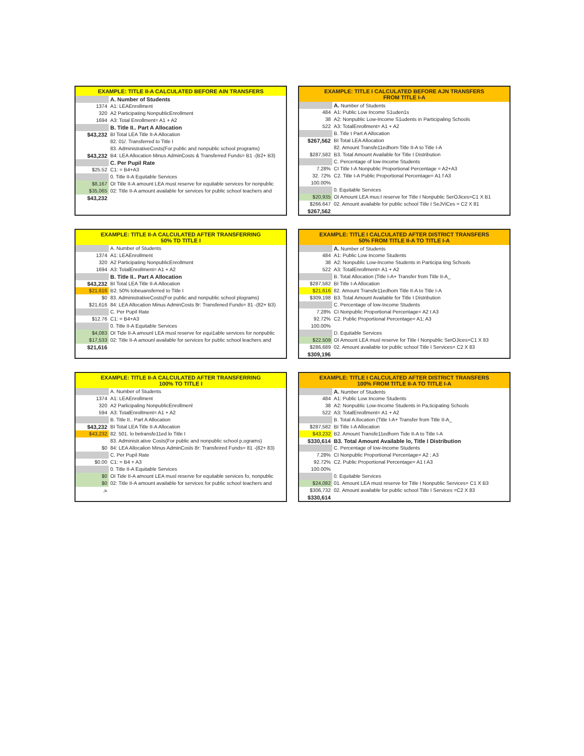EXAMPLE: TITLE II-A CALCULATED BEFORE AIN TRANSFERS
| | A. Number of Students |
| 1374 | A1: LEAEnrollment |
| 320 | A2 Participating NonpublicEnrollment |
| 1694 | A3: Total Enrollment= A1 + A2 |
| | B. Title II.. Part A Allocation |
| $43,232 | BI Total LEA Title II-A Allocation |
| | 82. 01/. Transferred to Title I |
| | 83. AdministrativeCosts(For public and nonpublic school programs) |
| $43,232 | B4: LEA Allocation Minus AdminCosts & Transferred Funds= B1 -(B2+ B3) |
| | C. Per Pupil Rate |
| $25.52 | C1: = B4+A3 |
| | 0. Title II-A Equitable Services |
| $8,167 | OI Title II-A amount LEA must reserve for equitable services for nonpublic |
| $35,065 | 02: Title II-A amount available for services for public school teachers and |
| $43,232 | |
EXAMPLE: TITLE I CALCULATED BEFORE AJN TRANSFERS
FROM TITLE I-A
| | A. Number of Students |
| 484 | A1: Public Low Income S1uden1s |
| 38 | A2: Nonpublic Low-Income S1udents in Participaling Schools |
| 522 | A3: TotalEnrollment= A1 + A2 |
| | B. Title t Part A Allocation |
| $267,562 | BI Total LEA Allocation |
| | 82. Amount Transfe11edhorn Title II-A to Title I-A |
| $287,582 | B3. Total Amount Available for Title I Distribution |
| | C. Percentage of low-Income Students |
| 7.28% | CI Title I-A Nonpublic Proportional Percentage = A2+A3 |
| 32. 72% | C2. Title I-A Public Proportional Percentage= A1 f A3 |
| 100.00% | |
| | 0. Equitable Services |
| $20,935 | OI Amount LEA mus:I reserve for Title I Nonpublic SerOJices=C1 X B1 |
| $266.647 | 02. Amount available for public school Title I SeJViCes = C2 X 81 |
| $267,562 | |
EXAMPLE: TITLE II-A CALCULATED AFTER TRANSFERRING
50% TD TITLE I
| | A. Number of Students |
| 1374 | A1: LEAEnrollment |
| 320 | A2 Participating NonpublicEnrollment |
| 1694 | A3: TotalEnrollment= A1 + A2 |
| | B. Title II.. Part A Allocation |
| $43,232 | BI Total LEA Title II-A Allocation |
| $21,616 | B2. 50% tobeuansferred to Title I |
| $0 | 83. AdministrativeCosts(For public and nonpublic school plograms) |
| $21,616 | 84: LEA Allocation Minus AdminCosts 8r: Transfened Funds= 81 -(82+ B3) |
| | C. Per Pupil Rate |
| $12.76 | C1: = B4+A3 |
| | 0. Title II-A Equitable Services |
| $4,083 | OI Tide II-A amounl LEA musl reserve for equi1able services for nonpublic |
| $17,533 | 02: Title II-A amounl available for services for public school leachers and |
| $21,616 | |
EXAMPLE: TITLE I CALCULATED AFTER DISTRICT TRANSFERS
50% FROM TITLE II-A TO TITLE I-A
| | A. Number of Students |
| 484 | A1: Public Low Income Students |
| 38 | A2: Nonpublic Low-Income Students in Participa ting Schools |
| 522 | A3: TotalEnrollment= A1 + A2 |
| | B. Total Allocation (Title I-A+ Transfer from Title II-A_ |
| $287,582 | BI Title I-A Allocation |
| $21,616 | 82. Amount Transfe11edhom Title II-A to Title I-A |
| $309,198 | B3. Total Amount Available for Title I Distribution |
| | C. Percentage of low-Income Students |
| 7.28% | CI Nonpublic Proportional Percentage= A2 t A3 |
| 92.72% | C2. Public Proportional Percentage= A1; A3 |
| 100.00% | |
| | D. Equitable Services |
| $22.509 | OI Amount LEA musl reserve for Title I Nonpublic SerOJices=C1 X 83 |
| $286,689 | 02. Amount available tor public school Title I Services= C2 X 83 |
| $309,196 | |
EXAMPLE: TITLE II-A CALCULATED AFTER TRANSFERRING
100% TO TITLE I
| | A. Number of Students |
| 1374 | A1: LEAEnrollment |
| 320 | A2 Parlicipaling NonpublicEnrollmenl |
| 594 | A3: TotalEnrollment= A1 + A2 |
| | B. Title II.. Part A Allocation |
| $43,232 | BI Total LEA Title II-A Allocation |
| $43,232 | 82. 501. lo belransfe11ed lo Title I |
| | 83. Administr.ative Costs(For public and nonpublic school p,ograms) |
| $0 | 84: LEA Allocalion Minus AdminCosls 8r: Transfeired Funds= 81 -(82+ 83) |
| | C. Per Pupil Rate |
| $0.00 | C1: = B4 + A3 |
| | 0. Title II-A Equitable Services |
| $0 | OI Tide II-A amount LEA musl reserve for equitable services fo, nonpublic |
| $0 | 02: Title II-A amount available for services for public school teachers and |
| ,ь | |
EXAMPLE: TITLE I CALCULATED AFTER DISTRICT TRANSFERS
100% FROM TITLE II-A TO TITLE I-A
| | A. Number of Students |
| 484 | A1: Public Low Income Students |
| 38 | A2: Nonpublic Low-Income Students in Pa,ticipating Schools |
| 522 | A3: TotalEnrollment= A1 + A2 |
| | B. Total A.llocation (Title I-A+ Transfer from Title II-A_ |
| $287,582 | BI Title I-A Allocation |
| $43,232 | B2. Amount Transfe11edhorn Tide II-A to Title I-A |
| $330,614 | B3. Total Amount Available lo, Title I Distribution |
| | C. Percentage of low-Income Students |
| 7.28% | CI Nonpublic Proportional Percentage= A2 ; A3 |
| 92.72% | C2. Public Proportional Percentage= A1 t A3 |
| 100.00% | |
| | 0. Equitable Services |
| $24,082 | 01. Amount LEA must reserve for Title I Nonpublic Services= C1 X B3 |
| $306,732 | 02. Amount available for public school Title I Services =C2 X 83 |
| $330,614 | |